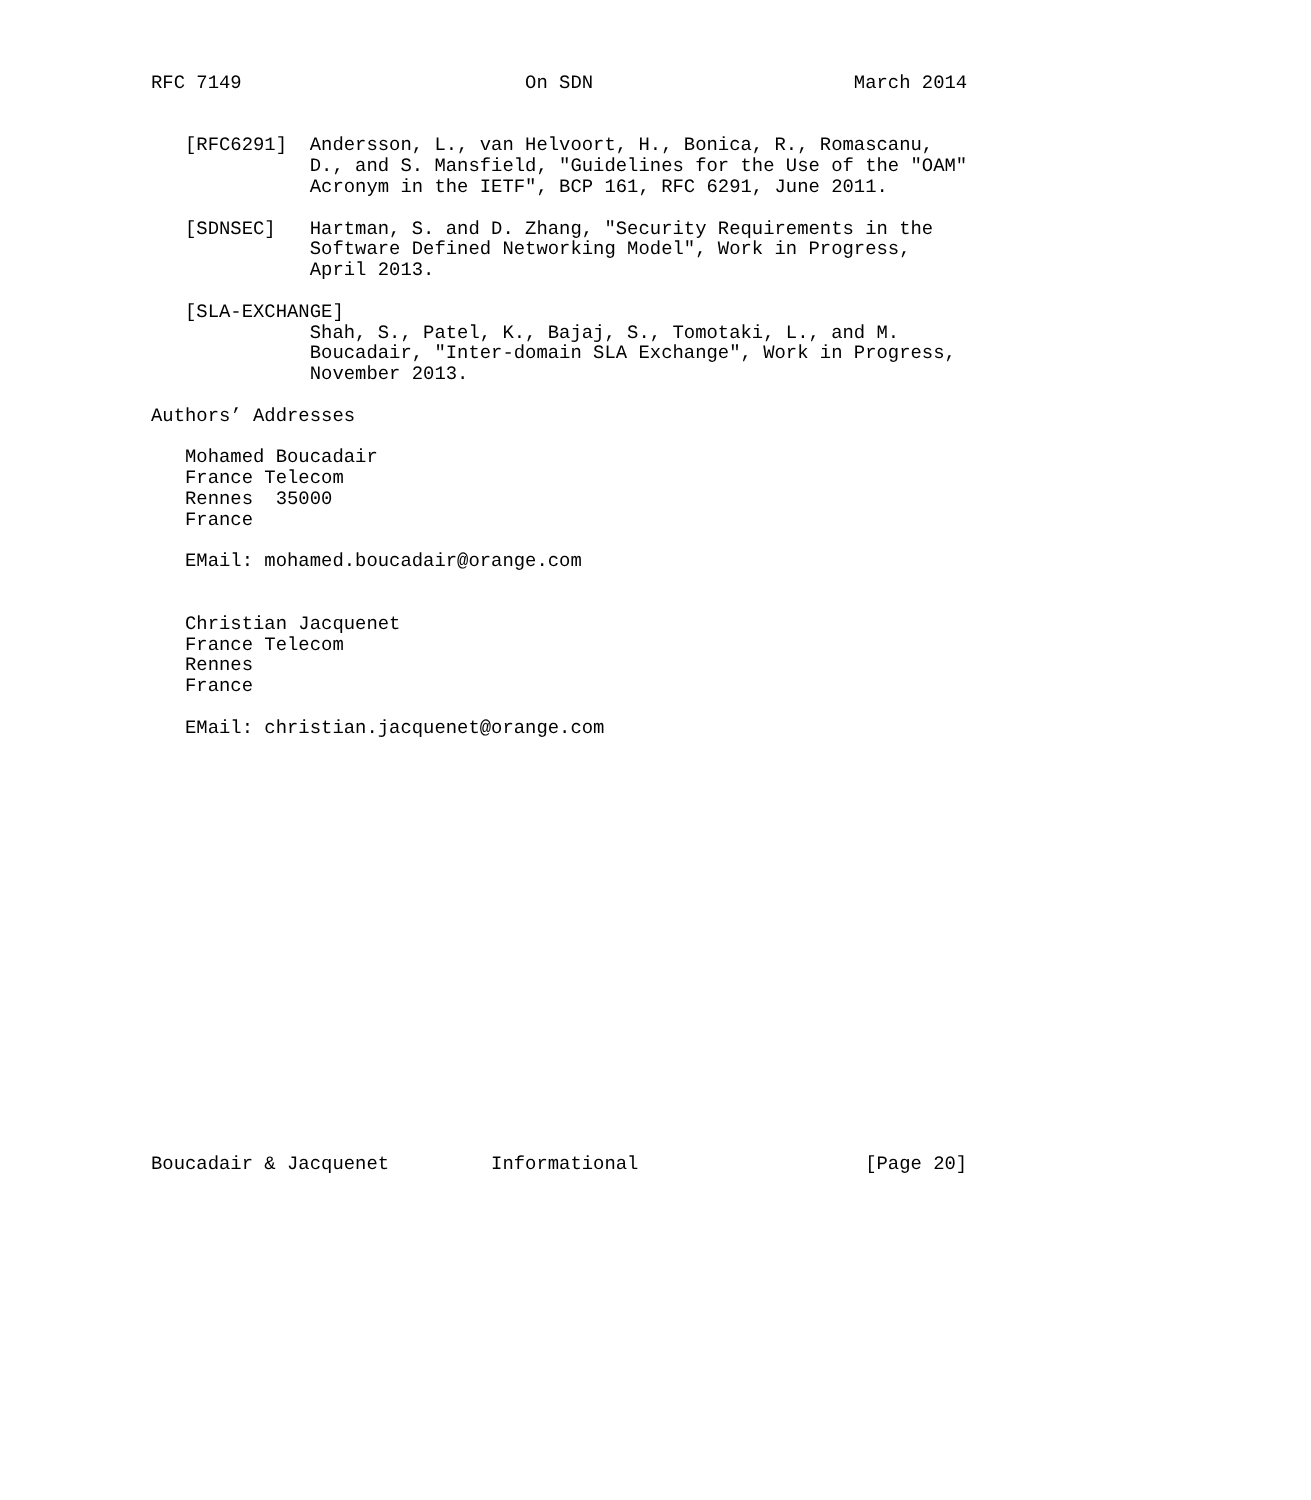RFC 7149                         On SDN                       March 2014


   [RFC6291]  Andersson, L., van Helvoort, H., Bonica, R., Romascanu,
              D., and S. Mansfield, "Guidelines for the Use of the "OAM"
              Acronym in the IETF", BCP 161, RFC 6291, June 2011.

   [SDNSEC]   Hartman, S. and D. Zhang, "Security Requirements in the
              Software Defined Networking Model", Work in Progress,
              April 2013.

   [SLA-EXCHANGE]
              Shah, S., Patel, K., Bajaj, S., Tomotaki, L., and M.
              Boucadair, "Inter-domain SLA Exchange", Work in Progress,
              November 2013.

Authors’ Addresses

   Mohamed Boucadair
   France Telecom
   Rennes  35000
   France

   EMail: mohamed.boucadair@orange.com


   Christian Jacquenet
   France Telecom
   Rennes
   France

   EMail: christian.jacquenet@orange.com




















Boucadair & Jacquenet         Informational                    [Page 20]